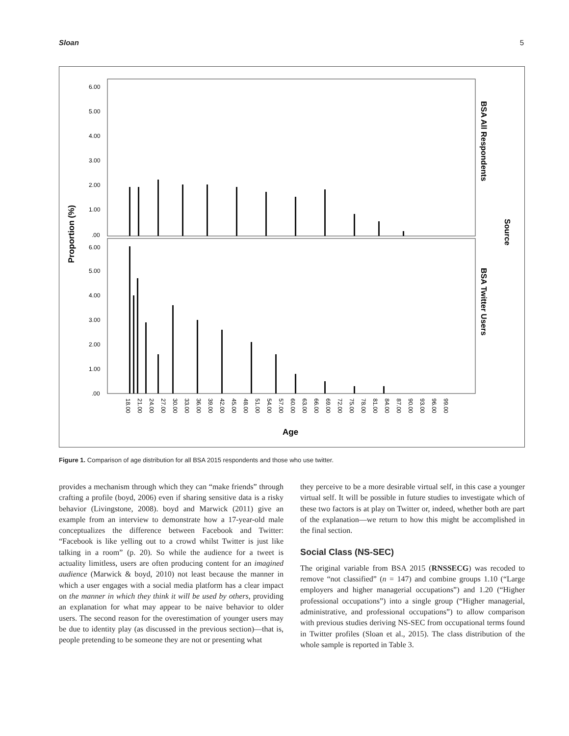Sloan 5
6.00
5.00
4.00
3.00
2.00
1.00
.00
6.00
5.00
4.00
3.00
2.00
1.00
.00
Proportion (%)
BSA All Respondents
BSA Twitter Users
Source
18.00
21.00
24.00
27.00
30.00
33.00
36.00
39.00
42.00
45.00
48.00
51.00
54.00
57.00
60.00
63.00
66.00
69.00
72.00
75.00
78.00
81.00
84.00
87.00
90.00
93.00
96.00
99.00
Age
Figure 1. Comparison of age distribution for all BSA 2015 respondents and those who use twitter.
provides a mechanism through which they can “make friends” through crafting a profile (boyd, 2006) even if sharing sensitive data is a risky behavior (Livingstone, 2008). boyd and Marwick (2011) give an example from an interview to demonstrate how a 17-year-old male conceptualizes the difference between Facebook and Twitter: “Facebook is like yelling out to a crowd whilst Twitter is just like talking in a room” (p. 20). So while the audience for a tweet is actuality limitless, users are often producing content for an imagined audience (Marwick & boyd, 2010) not least because the manner in which a user engages with a social media platform has a clear impact on the manner in which they think it will be used by others, providing an explanation for what may appear to be naive behavior to older users. The second reason for the overestimation of younger users may be due to identity play (as discussed in the previous section)—that is, people pretending to be someone they are not or presenting what
they perceive to be a more desirable virtual self, in this case a younger virtual self. It will be possible in future studies to investigate which of these two factors is at play on Twitter or, indeed, whether both are part of the explanation—we return to how this might be accomplished in the final section.
Social Class (NS-SEC)
The original variable from BSA 2015 (RNSSECG) was recoded to remove “not classified” (n = 147) and combine groups 1.10 (“Large employers and higher managerial occupations”) and 1.20 (“Higher professional occupations”) into a single group (“Higher managerial, administrative, and professional occupations”) to allow comparison with previous studies deriving NS-SEC from occupational terms found in Twitter profiles (Sloan et al., 2015). The class distribution of the whole sample is reported in Table 3.